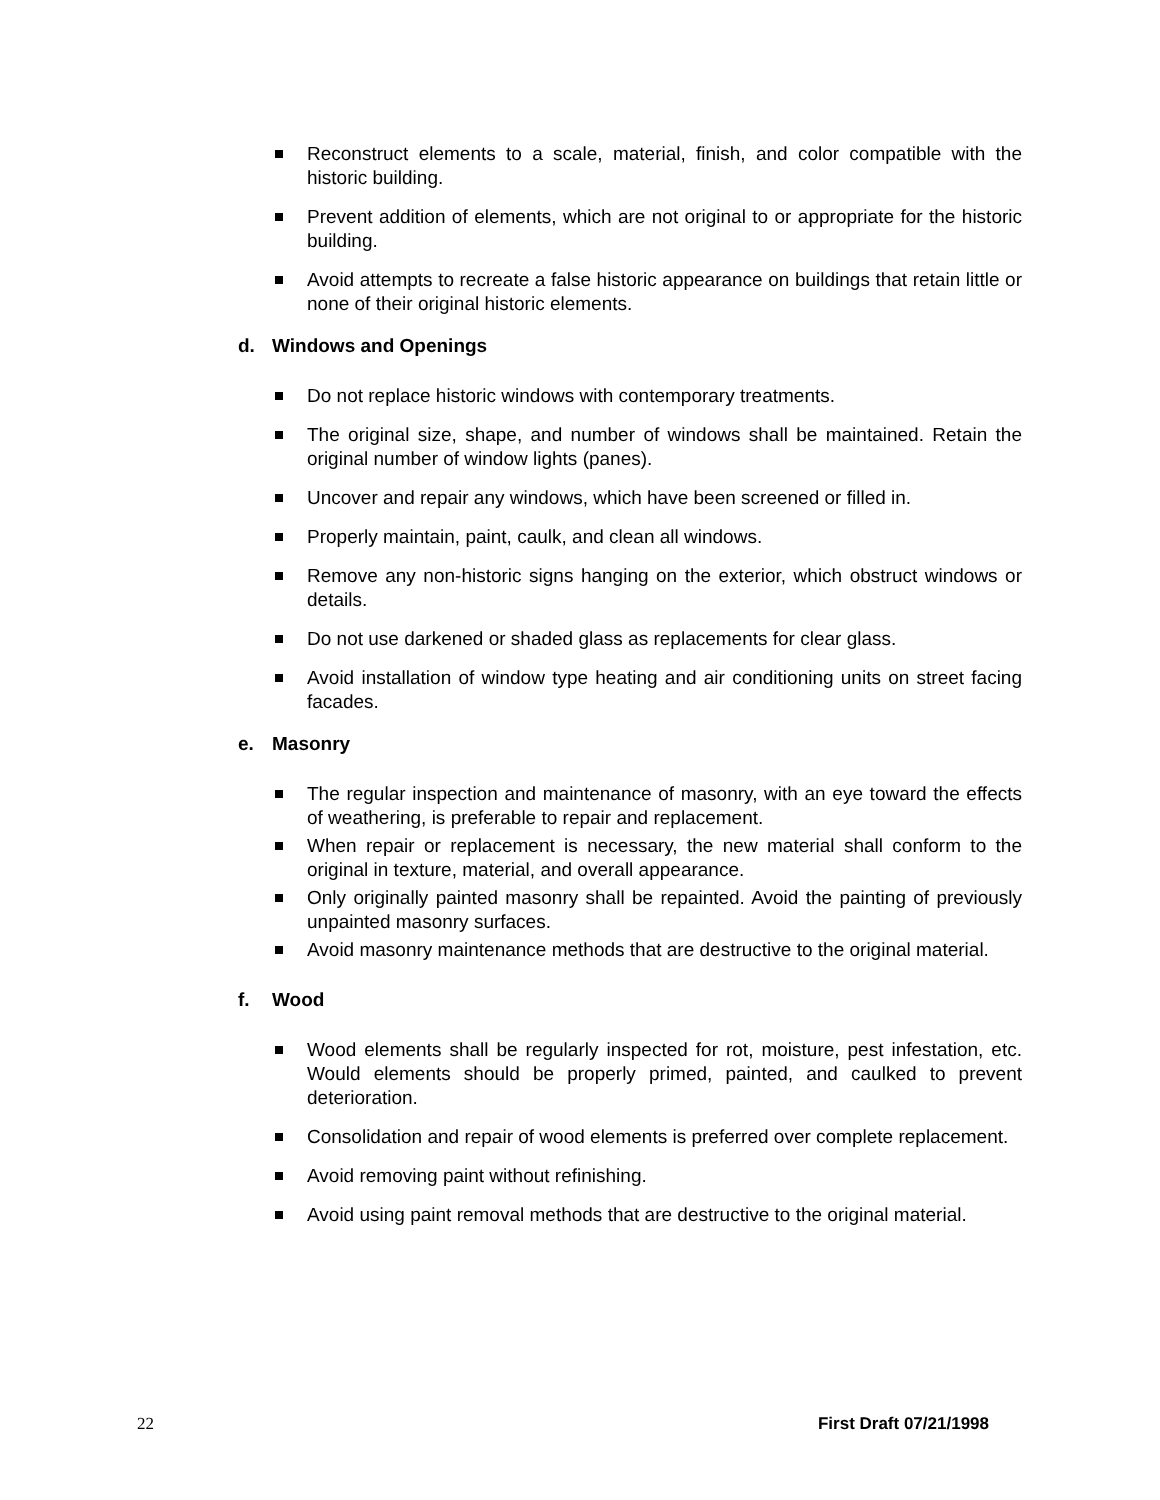Reconstruct elements to a scale, material, finish, and color compatible with the historic building.
Prevent addition of elements, which are not original to or appropriate for the historic building.
Avoid attempts to recreate a false historic appearance on buildings that retain little or none of their original historic elements.
d. Windows and Openings
Do not replace historic windows with contemporary treatments.
The original size, shape, and number of windows shall be maintained. Retain the original number of window lights (panes).
Uncover and repair any windows, which have been screened or filled in.
Properly maintain, paint, caulk, and clean all windows.
Remove any non-historic signs hanging on the exterior, which obstruct windows or details.
Do not use darkened or shaded glass as replacements for clear glass.
Avoid installation of window type heating and air conditioning units on street facing facades.
e. Masonry
The regular inspection and maintenance of masonry, with an eye toward the effects of weathering, is preferable to repair and replacement.
When repair or replacement is necessary, the new material shall conform to the original in texture, material, and overall appearance.
Only originally painted masonry shall be repainted. Avoid the painting of previously unpainted masonry surfaces.
Avoid masonry maintenance methods that are destructive to the original material.
f. Wood
Wood elements shall be regularly inspected for rot, moisture, pest infestation, etc. Would elements should be properly primed, painted, and caulked to prevent deterioration.
Consolidation and repair of wood elements is preferred over complete replacement.
Avoid removing paint without refinishing.
Avoid using paint removal methods that are destructive to the original material.
22 First Draft 07/21/1998